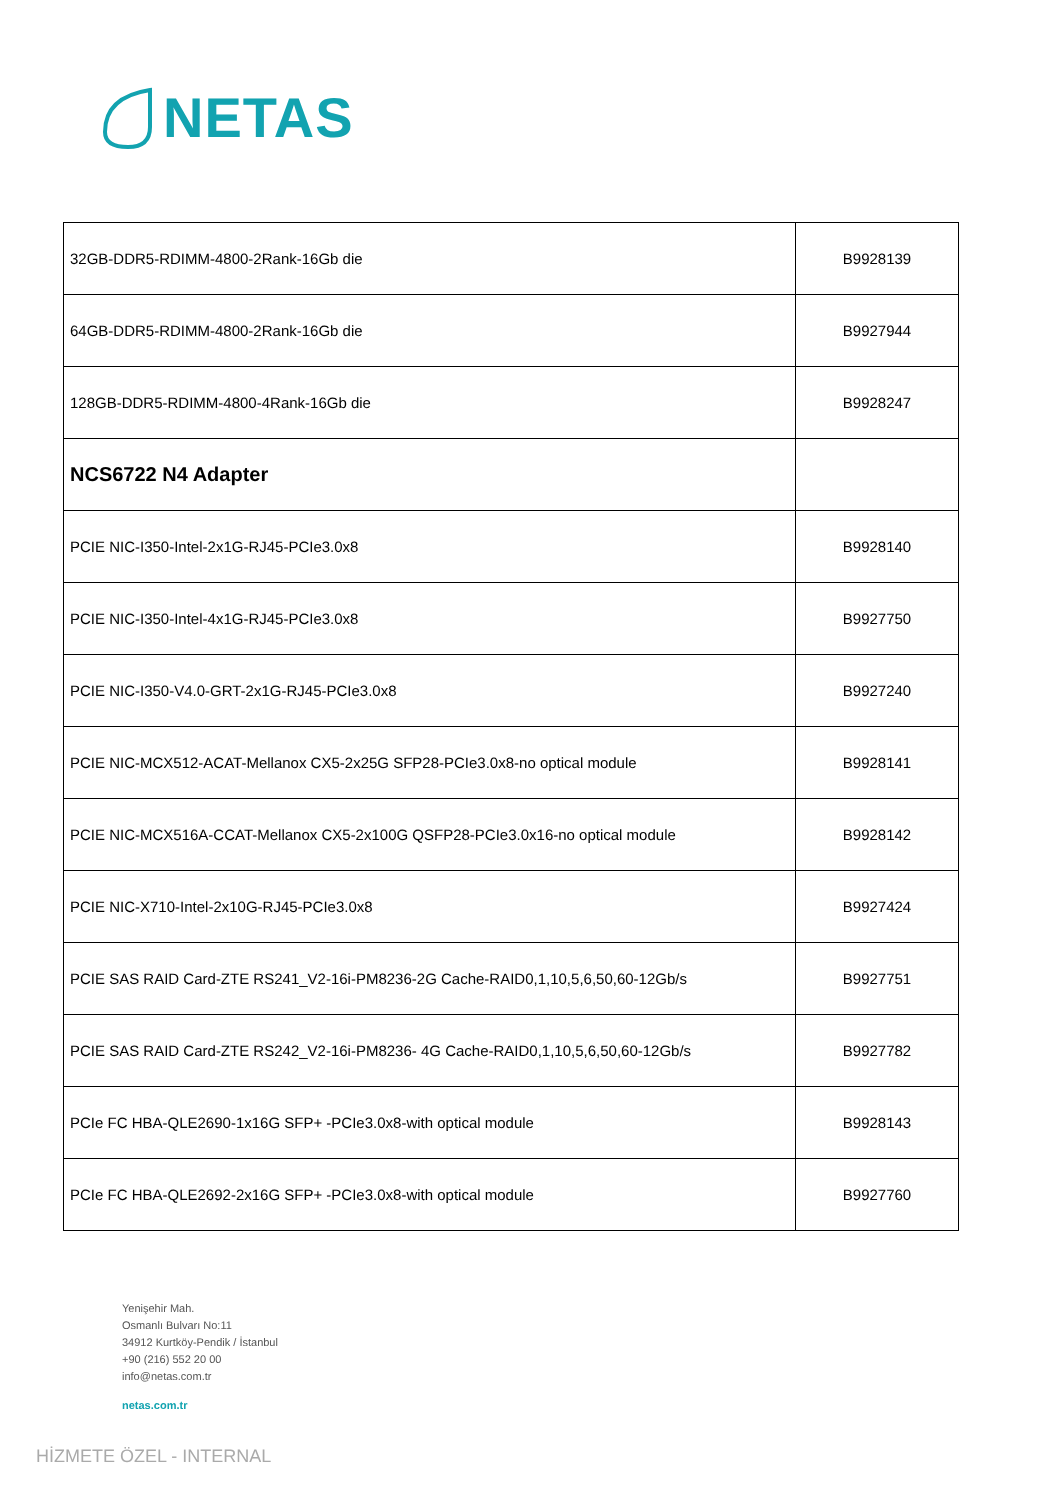NETAS
| 32GB-DDR5-RDIMM-4800-2Rank-16Gb die | B9928139 |
| 64GB-DDR5-RDIMM-4800-2Rank-16Gb die | B9927944 |
| 128GB-DDR5-RDIMM-4800-4Rank-16Gb die | B9928247 |
| NCS6722 N4 Adapter | |
| PCIE NIC-I350-Intel-2x1G-RJ45-PCIe3.0x8 | B9928140 |
| PCIE NIC-I350-Intel-4x1G-RJ45-PCIe3.0x8 | B9927750 |
| PCIE NIC-I350-V4.0-GRT-2x1G-RJ45-PCIe3.0x8 | B9927240 |
| PCIE NIC-MCX512-ACAT-Mellanox CX5-2x25G SFP28-PCIe3.0x8-no optical module | B9928141 |
| PCIE NIC-MCX516A-CCAT-Mellanox CX5-2x100G QSFP28-PCIe3.0x16-no optical module | B9928142 |
| PCIE NIC-X710-Intel-2x10G-RJ45-PCIe3.0x8 | B9927424 |
| PCIE SAS RAID Card-ZTE RS241_V2-16i-PM8236-2G Cache-RAID0,1,10,5,6,50,60-12Gb/s | B9927751 |
| PCIE SAS RAID Card-ZTE RS242_V2-16i-PM8236- 4G Cache-RAID0,1,10,5,6,50,60-12Gb/s | B9927782 |
| PCIe FC HBA-QLE2690-1x16G SFP+ -PCIe3.0x8-with optical module | B9928143 |
| PCIe FC HBA-QLE2692-2x16G SFP+ -PCIe3.0x8-with optical module | B9927760 |
Yenişehir Mah.
Osmanlı Bulvarı No:11
34912 Kurtköy-Pendik / İstanbul
+90 (216) 552 20 00
info@netas.com.tr
netas.com.tr
HİZMETE ÖZEL - INTERNAL